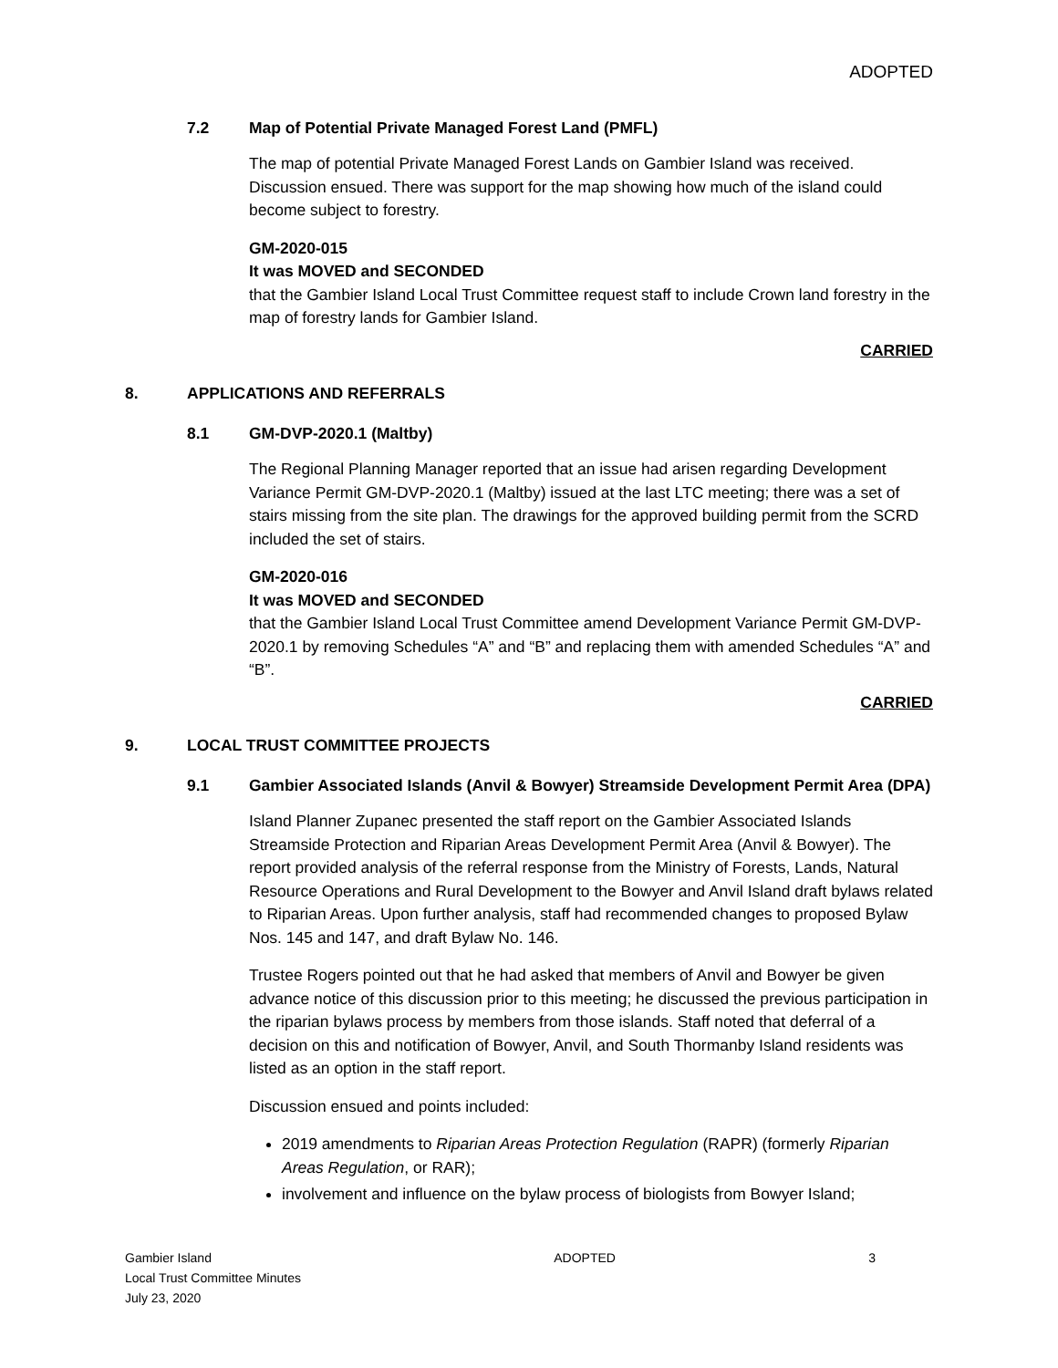ADOPTED
7.2 Map of Potential Private Managed Forest Land (PMFL)
The map of potential Private Managed Forest Lands on Gambier Island was received. Discussion ensued. There was support for the map showing how much of the island could become subject to forestry.
GM-2020-015
It was MOVED and SECONDED
that the Gambier Island Local Trust Committee request staff to include Crown land forestry in the map of forestry lands for Gambier Island.
CARRIED
8. APPLICATIONS AND REFERRALS
8.1 GM-DVP-2020.1 (Maltby)
The Regional Planning Manager reported that an issue had arisen regarding Development Variance Permit GM-DVP-2020.1 (Maltby) issued at the last LTC meeting; there was a set of stairs missing from the site plan. The drawings for the approved building permit from the SCRD included the set of stairs.
GM-2020-016
It was MOVED and SECONDED
that the Gambier Island Local Trust Committee amend Development Variance Permit GM-DVP-2020.1 by removing Schedules “A” and “B” and replacing them with amended Schedules “A” and “B”.
CARRIED
9. LOCAL TRUST COMMITTEE PROJECTS
9.1 Gambier Associated Islands (Anvil & Bowyer) Streamside Development Permit Area (DPA)
Island Planner Zupanec presented the staff report on the Gambier Associated Islands Streamside Protection and Riparian Areas Development Permit Area (Anvil & Bowyer). The report provided analysis of the referral response from the Ministry of Forests, Lands, Natural Resource Operations and Rural Development to the Bowyer and Anvil Island draft bylaws related to Riparian Areas. Upon further analysis, staff had recommended changes to proposed Bylaw Nos. 145 and 147, and draft Bylaw No. 146.
Trustee Rogers pointed out that he had asked that members of Anvil and Bowyer be given advance notice of this discussion prior to this meeting; he discussed the previous participation in the riparian bylaws process by members from those islands. Staff noted that deferral of a decision on this and notification of Bowyer, Anvil, and South Thormanby Island residents was listed as an option in the staff report.
Discussion ensued and points included:
2019 amendments to Riparian Areas Protection Regulation (RAPR) (formerly Riparian Areas Regulation, or RAR);
involvement and influence on the bylaw process of biologists from Bowyer Island;
Gambier Island
Local Trust Committee Minutes
July 23, 2020 ADOPTED 3